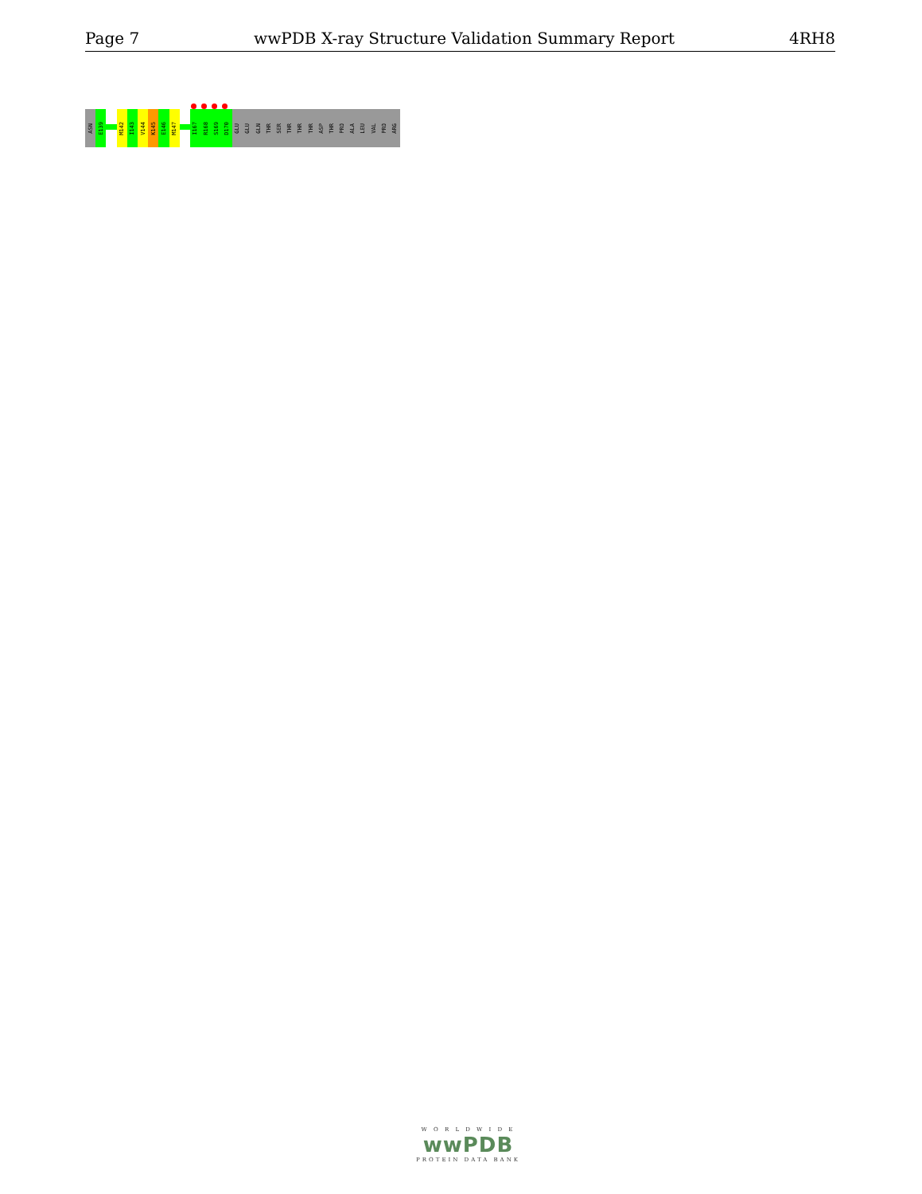Page 7 wwPDB X-ray Structure Validation Summary Report 4RH8
ASN
E139
M142
I143
V144
K145
E146
M147
I167
R168
S169
D170
GLU
GLU
GLN
THR
SER
THR
THR
THR
ASP
THR
PRO
ALA
LEU
VAL
PRO
ARG
W O R L D W I D E
wwPDB
PROTEIN DATA BANK